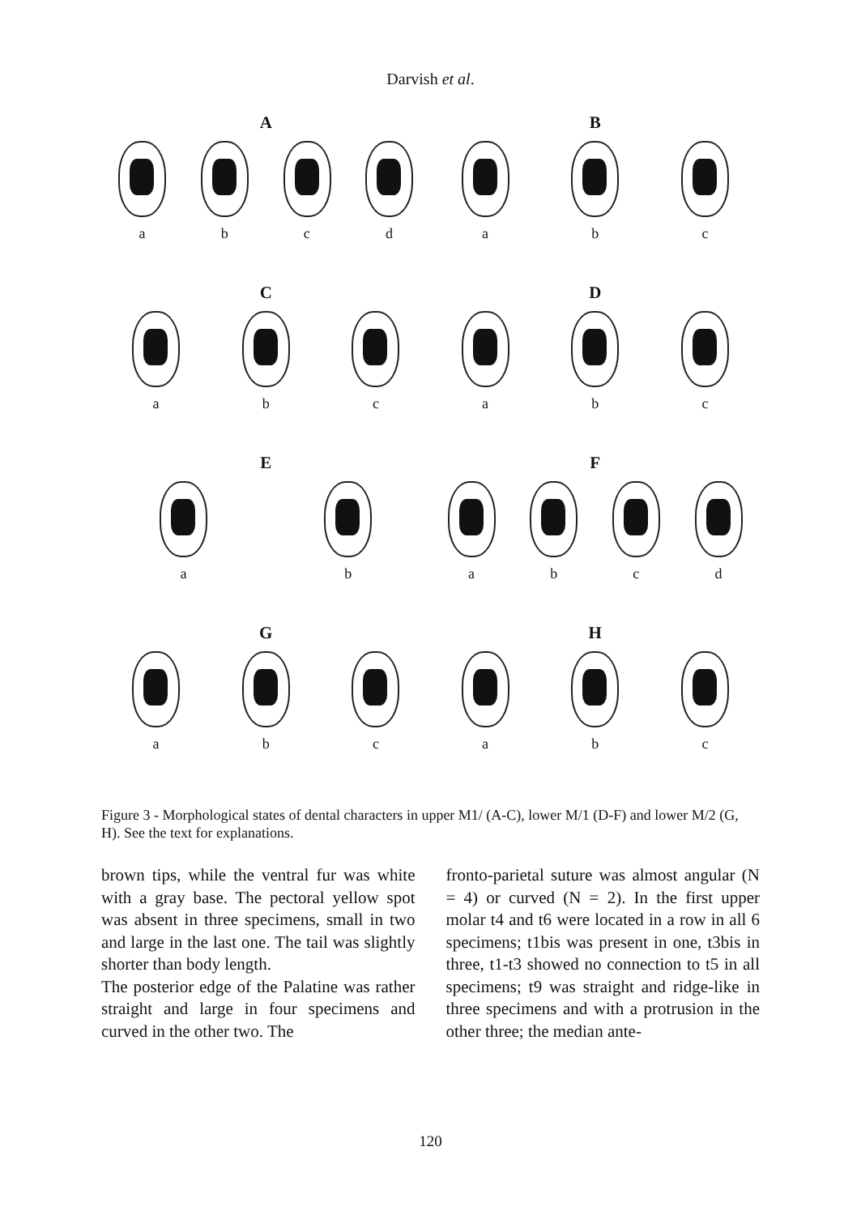Darvish et al.
A
a b c d
B
a b c
C
a b c
D
a b c
E
a b
F
a b c d
G
a b c
H
a b c
Figure 3 - Morphological states of dental characters in upper M1/ (A-C), lower M/1 (D-F) and lower M/2 (G, H). See the text for explanations.
brown tips, while the ventral fur was white with a gray base. The pectoral yellow spot was absent in three specimens, small in two and large in the last one. The tail was slightly shorter than body length.
The posterior edge of the Palatine was rather straight and large in four specimens and curved in the other two. The
fronto-parietal suture was almost angular (N = 4) or curved (N = 2). In the first upper molar t4 and t6 were located in a row in all 6 specimens; t1bis was present in one, t3bis in three, t1-t3 showed no connection to t5 in all specimens; t9 was straight and ridge-like in three specimens and with a protrusion in the other three; the median ante-
120